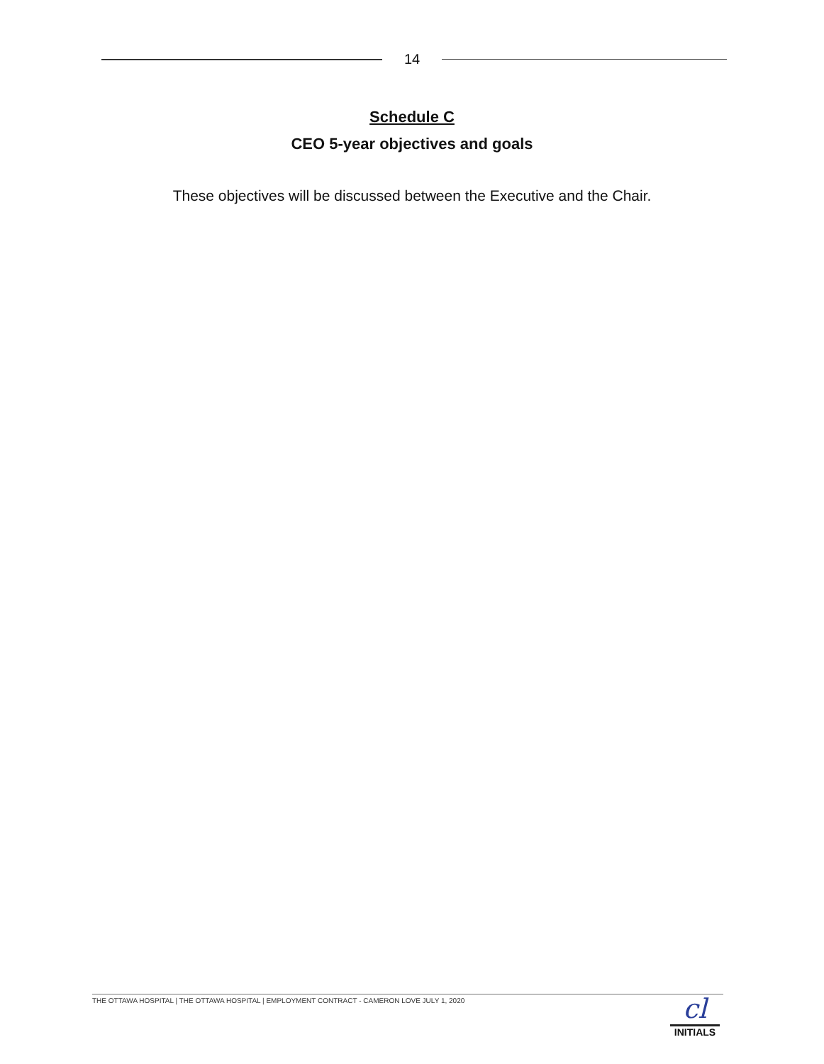14
Schedule C
CEO 5-year objectives and goals
These objectives will be discussed between the Executive and the Chair.
THE OTTAWA HOSPITAL | THE OTTAWA HOSPITAL | EMPLOYMENT CONTRACT - CAMERON LOVE JULY 1, 2020
cl
INITIALS